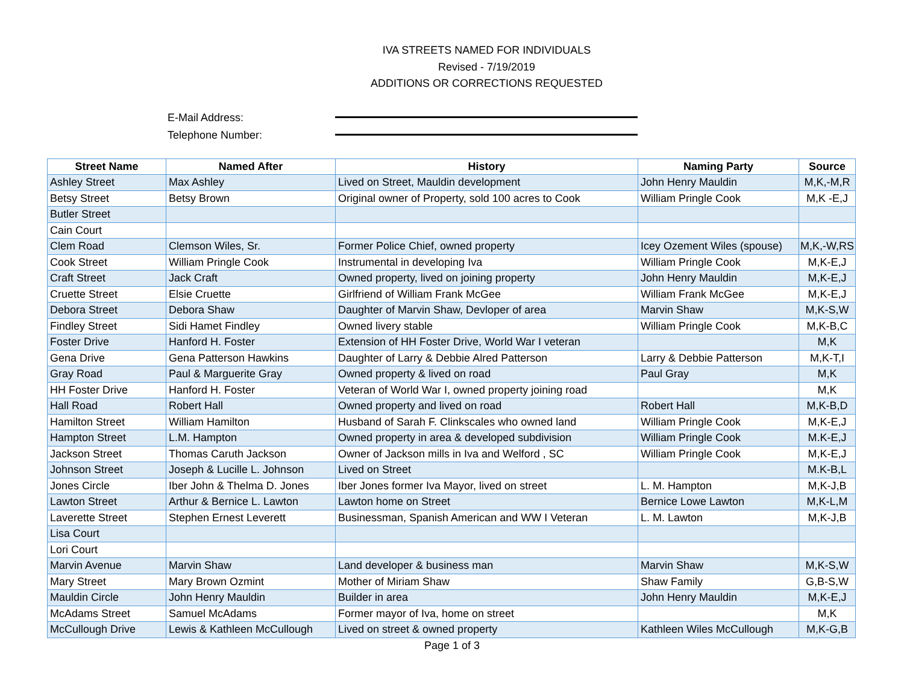IVA STREETS NAMED FOR INDIVIDUALS
Revised - 7/19/2019
ADDITIONS OR CORRECTIONS REQUESTED
E-Mail Address:
Telephone Number:
| Street Name | Named After | History | Naming Party | Source |
| --- | --- | --- | --- | --- |
| Ashley Street | Max Ashley | Lived on Street, Mauldin development | John Henry Mauldin | M,K,-M,R |
| Betsy Street | Betsy Brown | Original owner of Property, sold 100 acres to Cook | William Pringle Cook | M,K -E,J |
| Butler Street | | | | |
| Cain Court | | | | |
| Clem Road | Clemson Wiles, Sr. | Former Police Chief, owned property | Icey Ozement Wiles (spouse) | M,K,-W,RS |
| Cook Street | William Pringle Cook | Instrumental in developing Iva | William Pringle Cook | M,K-E,J |
| Craft Street | Jack Craft | Owned property, lived on joining property | John Henry Mauldin | M,K-E,J |
| Cruette Street | Elsie Cruette | Girlfriend of William Frank McGee | William Frank McGee | M,K-E,J |
| Debora Street | Debora Shaw | Daughter of Marvin Shaw, Devloper of area | Marvin Shaw | M,K-S,W |
| Findley Street | Sidi Hamet Findley | Owned livery stable | William Pringle Cook | M,K-B,C |
| Foster Drive | Hanford H. Foster | Extension of HH Foster Drive, World War I veteran | | M,K |
| Gena Drive | Gena Patterson Hawkins | Daughter of Larry & Debbie Alred Patterson | Larry & Debbie Patterson | M,K-T,I |
| Gray Road | Paul & Marguerite Gray | Owned property & lived on road | Paul Gray | M,K |
| HH Foster Drive | Hanford H. Foster | Veteran of World War I, owned property joining road | | M,K |
| Hall Road | Robert Hall | Owned property and lived on road | Robert Hall | M,K-B,D |
| Hamilton Street | William Hamilton | Husband of Sarah F. Clinkscales who owned land | William Pringle Cook | M,K-E,J |
| Hampton Street | L.M. Hampton | Owned property in area & developed subdivision | William Pringle Cook | M.K-E,J |
| Jackson Street | Thomas Caruth Jackson | Owner of Jackson mills in Iva and Welford , SC | William Pringle Cook | M,K-E,J |
| Johnson Street | Joseph & Lucille L. Johnson | Lived on Street | | M.K-B,L |
| Jones Circle | Iber John & Thelma D. Jones | Iber Jones former Iva Mayor, lived on street | L. M. Hampton | M,K-J,B |
| Lawton Street | Arthur & Bernice L. Lawton | Lawton home on Street | Bernice Lowe Lawton | M,K-L,M |
| Laverette Street | Stephen Ernest Leverett | Businessman, Spanish American and WW I Veteran | L. M. Lawton | M,K-J,B |
| Lisa Court | | | | |
| Lori Court | | | | |
| Marvin Avenue | Marvin Shaw | Land developer & business man | Marvin Shaw | M,K-S,W |
| Mary Street | Mary Brown Ozmint | Mother of Miriam Shaw | Shaw Family | G,B-S,W |
| Mauldin Circle | John Henry Mauldin | Builder in area | John Henry Mauldin | M,K-E,J |
| McAdams Street | Samuel McAdams | Former mayor of Iva, home on street | | M,K |
| McCullough Drive | Lewis & Kathleen McCullough | Lived on street & owned property | Kathleen Wiles McCullough | M,K-G,B |
Page 1 of 3